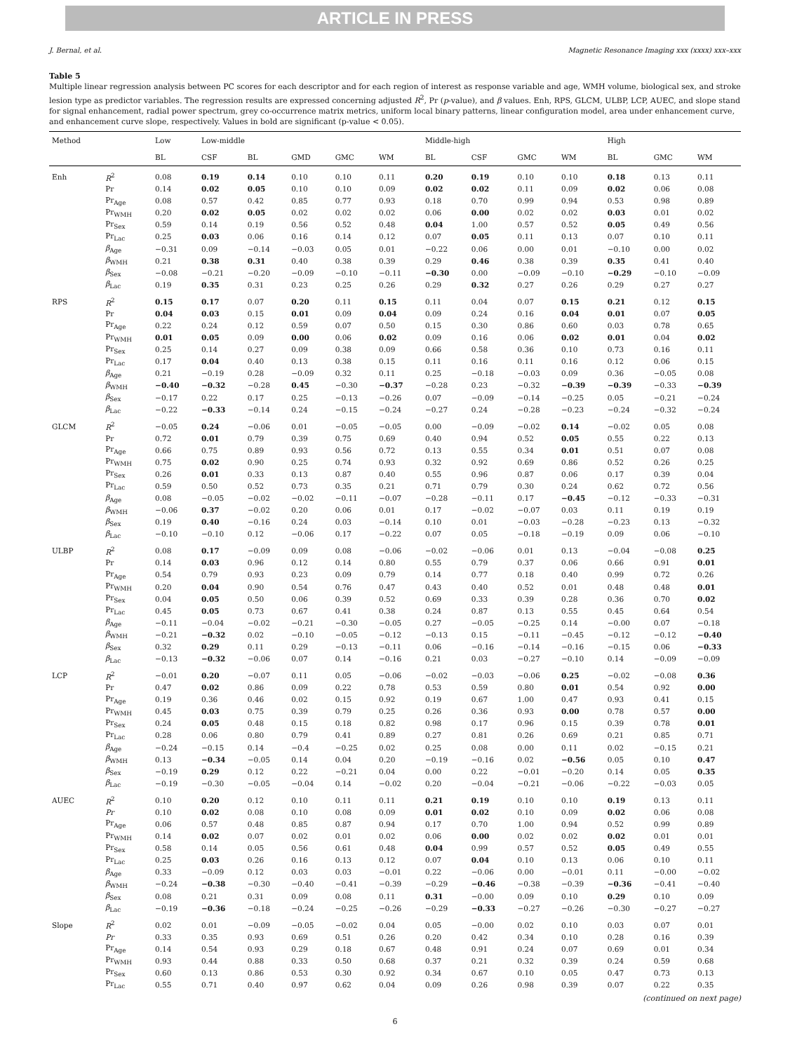ARTICLE IN PRESS
J. Bernal, et al. Magnetic Resonance Imaging xxx (xxxx) xxx–xxx
Table 5
Multiple linear regression analysis between PC scores for each descriptor and for each region of interest as response variable and age, WMH volume, biological sex, and stroke lesion type as predictor variables. The regression results are expressed concerning adjusted R<sup>2</sup>, Pr (p-value), and β values. Enh, RPS, GLCM, ULBP, LCP, AUEC, and slope stand for signal enhancement, radial power spectrum, grey co-occurrence matrix metrics, uniform local binary patterns, linear configuration model, area under enhancement curve, and enhancement curve slope, respectively. Values in bold are significant (p-value < 0.05).
| Method | | Low | Low-middle | | | | | Middle-high | | | | High | | |
| --- | --- | --- | --- | --- | --- | --- | --- | --- | --- | --- | --- | --- | --- | --- |
| | | BL | CSF | BL | GMD | GMC | WM | BL | CSF | GMC | WM | BL | GMC | WM |
| Enh | R<sup>2</sup> | 0.08 | 0.19 | 0.14 | 0.10 | 0.10 | 0.11 | 0.20 | 0.19 | 0.10 | 0.10 | 0.18 | 0.13 | 0.11 |
| | Pr | 0.14 | 0.02 | 0.05 | 0.10 | 0.10 | 0.09 | 0.02 | 0.02 | 0.11 | 0.09 | 0.02 | 0.06 | 0.08 |
| | Pr<sub>Age</sub> | 0.08 | 0.57 | 0.42 | 0.85 | 0.77 | 0.93 | 0.18 | 0.70 | 0.99 | 0.94 | 0.53 | 0.98 | 0.89 |
| | Pr<sub>WMH</sub> | 0.20 | 0.02 | 0.05 | 0.02 | 0.02 | 0.02 | 0.06 | 0.00 | 0.02 | 0.02 | 0.03 | 0.01 | 0.02 |
| | Pr<sub>Sex</sub> | 0.59 | 0.14 | 0.19 | 0.56 | 0.52 | 0.48 | 0.04 | 1.00 | 0.57 | 0.52 | 0.05 | 0.49 | 0.56 |
| | Pr<sub>Lac</sub> | 0.25 | 0.03 | 0.06 | 0.16 | 0.14 | 0.12 | 0.07 | 0.05 | 0.11 | 0.13 | 0.07 | 0.10 | 0.11 |
| | β<sub>Age</sub> | −0.31 | 0.09 | −0.14 | −0.03 | 0.05 | 0.01 | −0.22 | 0.06 | 0.00 | 0.01 | −0.10 | 0.00 | 0.02 |
| | β<sub>WMH</sub> | 0.21 | 0.38 | 0.31 | 0.40 | 0.38 | 0.39 | 0.29 | 0.46 | 0.38 | 0.39 | 0.35 | 0.41 | 0.40 |
| | β<sub>Sex</sub> | −0.08 | −0.21 | −0.20 | −0.09 | −0.10 | −0.11 | −0.30 | 0.00 | −0.09 | −0.10 | −0.29 | −0.10 | −0.09 |
| | β<sub>Lac</sub> | 0.19 | 0.35 | 0.31 | 0.23 | 0.25 | 0.26 | 0.29 | 0.32 | 0.27 | 0.26 | 0.29 | 0.27 | 0.27 |
| RPS | R<sup>2</sup> | 0.15 | 0.17 | 0.07 | 0.20 | 0.11 | 0.15 | 0.11 | 0.04 | 0.07 | 0.15 | 0.21 | 0.12 | 0.15 |
| | Pr | 0.04 | 0.03 | 0.15 | 0.01 | 0.09 | 0.04 | 0.09 | 0.24 | 0.16 | 0.04 | 0.01 | 0.07 | 0.05 |
| | Pr<sub>Age</sub> | 0.22 | 0.24 | 0.12 | 0.59 | 0.07 | 0.50 | 0.15 | 0.30 | 0.86 | 0.60 | 0.03 | 0.78 | 0.65 |
| | Pr<sub>WMH</sub> | 0.01 | 0.05 | 0.09 | 0.00 | 0.06 | 0.02 | 0.09 | 0.16 | 0.06 | 0.02 | 0.01 | 0.04 | 0.02 |
| | Pr<sub>Sex</sub> | 0.25 | 0.14 | 0.27 | 0.09 | 0.38 | 0.09 | 0.66 | 0.58 | 0.36 | 0.10 | 0.73 | 0.16 | 0.11 |
| | Pr<sub>Lac</sub> | 0.17 | 0.04 | 0.40 | 0.13 | 0.38 | 0.15 | 0.11 | 0.16 | 0.11 | 0.16 | 0.12 | 0.06 | 0.15 |
| | β<sub>Age</sub> | 0.21 | −0.19 | 0.28 | −0.09 | 0.32 | 0.11 | 0.25 | −0.18 | −0.03 | 0.09 | 0.36 | −0.05 | 0.08 |
| | β<sub>WMH</sub> | −0.40 | −0.32 | −0.28 | 0.45 | −0.30 | −0.37 | −0.28 | 0.23 | −0.32 | −0.39 | −0.39 | −0.33 | −0.39 |
| | β<sub>Sex</sub> | −0.17 | 0.22 | 0.17 | 0.25 | −0.13 | −0.26 | 0.07 | −0.09 | −0.14 | −0.25 | 0.05 | −0.21 | −0.24 |
| | β<sub>Lac</sub> | −0.22 | −0.33 | −0.14 | 0.24 | −0.15 | −0.24 | −0.27 | 0.24 | −0.28 | −0.23 | −0.24 | −0.32 | −0.24 |
| GLCM | R<sup>2</sup> | −0.05 | 0.24 | −0.06 | 0.01 | −0.05 | −0.05 | 0.00 | −0.09 | −0.02 | 0.14 | −0.02 | 0.05 | 0.08 |
| | Pr | 0.72 | 0.01 | 0.79 | 0.39 | 0.75 | 0.69 | 0.40 | 0.94 | 0.52 | 0.05 | 0.55 | 0.22 | 0.13 |
| | Pr<sub>Age</sub> | 0.66 | 0.75 | 0.89 | 0.93 | 0.56 | 0.72 | 0.13 | 0.55 | 0.34 | 0.01 | 0.51 | 0.07 | 0.08 |
| | Pr<sub>WMH</sub> | 0.75 | 0.02 | 0.90 | 0.25 | 0.74 | 0.93 | 0.32 | 0.92 | 0.69 | 0.86 | 0.52 | 0.26 | 0.25 |
| | Pr<sub>Sex</sub> | 0.26 | 0.01 | 0.33 | 0.13 | 0.87 | 0.40 | 0.55 | 0.96 | 0.87 | 0.06 | 0.17 | 0.39 | 0.04 |
| | Pr<sub>Lac</sub> | 0.59 | 0.50 | 0.52 | 0.73 | 0.35 | 0.21 | 0.71 | 0.79 | 0.30 | 0.24 | 0.62 | 0.72 | 0.56 |
| | β<sub>Age</sub> | 0.08 | −0.05 | −0.02 | −0.02 | −0.11 | −0.07 | −0.28 | −0.11 | 0.17 | −0.45 | −0.12 | −0.33 | −0.31 |
| | β<sub>WMH</sub> | −0.06 | 0.37 | −0.02 | 0.20 | 0.06 | 0.01 | 0.17 | −0.02 | −0.07 | 0.03 | 0.11 | 0.19 | 0.19 |
| | β<sub>Sex</sub> | 0.19 | 0.40 | −0.16 | 0.24 | 0.03 | −0.14 | 0.10 | 0.01 | −0.03 | −0.28 | −0.23 | 0.13 | −0.32 |
| | β<sub>Lac</sub> | −0.10 | −0.10 | 0.12 | −0.06 | 0.17 | −0.22 | 0.07 | 0.05 | −0.18 | −0.19 | 0.09 | 0.06 | −0.10 |
| ULBP | R<sup>2</sup> | 0.08 | 0.17 | −0.09 | 0.09 | 0.08 | −0.06 | −0.02 | −0.06 | 0.01 | 0.13 | −0.04 | −0.08 | 0.25 |
| | Pr | 0.14 | 0.03 | 0.96 | 0.12 | 0.14 | 0.80 | 0.55 | 0.79 | 0.37 | 0.06 | 0.66 | 0.91 | 0.01 |
| | Pr<sub>Age</sub> | 0.54 | 0.79 | 0.93 | 0.23 | 0.09 | 0.79 | 0.14 | 0.77 | 0.18 | 0.40 | 0.99 | 0.72 | 0.26 |
| | Pr<sub>WMH</sub> | 0.20 | 0.04 | 0.90 | 0.54 | 0.76 | 0.47 | 0.43 | 0.40 | 0.52 | 0.01 | 0.48 | 0.48 | 0.01 |
| | Pr<sub>Sex</sub> | 0.04 | 0.05 | 0.50 | 0.06 | 0.39 | 0.52 | 0.69 | 0.33 | 0.39 | 0.28 | 0.36 | 0.70 | 0.02 |
| | Pr<sub>Lac</sub> | 0.45 | 0.05 | 0.73 | 0.67 | 0.41 | 0.38 | 0.24 | 0.87 | 0.13 | 0.55 | 0.45 | 0.64 | 0.54 |
| | β<sub>Age</sub> | −0.11 | −0.04 | −0.02 | −0.21 | −0.30 | −0.05 | 0.27 | −0.05 | −0.25 | 0.14 | −0.00 | 0.07 | −0.18 |
| | β<sub>WMH</sub> | −0.21 | −0.32 | 0.02 | −0.10 | −0.05 | −0.12 | −0.13 | 0.15 | −0.11 | −0.45 | −0.12 | −0.12 | −0.40 |
| | β<sub>Sex</sub> | 0.32 | 0.29 | 0.11 | 0.29 | −0.13 | −0.11 | 0.06 | −0.16 | −0.14 | −0.16 | −0.15 | 0.06 | −0.33 |
| | β<sub>Lac</sub> | −0.13 | −0.32 | −0.06 | 0.07 | 0.14 | −0.16 | 0.21 | 0.03 | −0.27 | −0.10 | 0.14 | −0.09 | −0.09 |
| LCP | R<sup>2</sup> | −0.01 | 0.20 | −0.07 | 0.11 | 0.05 | −0.06 | −0.02 | −0.03 | −0.06 | 0.25 | −0.02 | −0.08 | 0.36 |
| | Pr | 0.47 | 0.02 | 0.86 | 0.09 | 0.22 | 0.78 | 0.53 | 0.59 | 0.80 | 0.01 | 0.54 | 0.92 | 0.00 |
| | Pr<sub>Age</sub> | 0.19 | 0.36 | 0.46 | 0.02 | 0.15 | 0.92 | 0.19 | 0.67 | 1.00 | 0.47 | 0.93 | 0.41 | 0.15 |
| | Pr<sub>WMH</sub> | 0.45 | 0.03 | 0.75 | 0.39 | 0.79 | 0.25 | 0.26 | 0.36 | 0.93 | 0.00 | 0.78 | 0.57 | 0.00 |
| | Pr<sub>Sex</sub> | 0.24 | 0.05 | 0.48 | 0.15 | 0.18 | 0.82 | 0.98 | 0.17 | 0.96 | 0.15 | 0.39 | 0.78 | 0.01 |
| | Pr<sub>Lac</sub> | 0.28 | 0.06 | 0.80 | 0.79 | 0.41 | 0.89 | 0.27 | 0.81 | 0.26 | 0.69 | 0.21 | 0.85 | 0.71 |
| | β<sub>Age</sub> | −0.24 | −0.15 | 0.14 | −0.4 | −0.25 | 0.02 | 0.25 | 0.08 | 0.00 | 0.11 | 0.02 | −0.15 | 0.21 |
| | β<sub>WMH</sub> | 0.13 | −0.34 | −0.05 | 0.14 | 0.04 | 0.20 | −0.19 | −0.16 | 0.02 | −0.56 | 0.05 | 0.10 | 0.47 |
| | β<sub>Sex</sub> | −0.19 | 0.29 | 0.12 | 0.22 | −0.21 | 0.04 | 0.00 | 0.22 | −0.01 | −0.20 | 0.14 | 0.05 | 0.35 |
| | β<sub>Lac</sub> | −0.19 | −0.30 | −0.05 | −0.04 | 0.14 | −0.02 | 0.20 | −0.04 | −0.21 | −0.06 | −0.22 | −0.03 | 0.05 |
| AUEC | R<sup>2</sup> | 0.10 | 0.20 | 0.12 | 0.10 | 0.11 | 0.11 | 0.21 | 0.19 | 0.10 | 0.10 | 0.19 | 0.13 | 0.11 |
| | Pr | 0.10 | 0.02 | 0.08 | 0.10 | 0.08 | 0.09 | 0.01 | 0.02 | 0.10 | 0.09 | 0.02 | 0.06 | 0.08 |
| | Pr<sub>Age</sub> | 0.06 | 0.57 | 0.48 | 0.85 | 0.87 | 0.94 | 0.17 | 0.70 | 1.00 | 0.94 | 0.52 | 0.99 | 0.89 |
| | Pr<sub>WMH</sub> | 0.14 | 0.02 | 0.07 | 0.02 | 0.01 | 0.02 | 0.06 | 0.00 | 0.02 | 0.02 | 0.02 | 0.01 | 0.01 |
| | Pr<sub>Sex</sub> | 0.58 | 0.14 | 0.05 | 0.56 | 0.61 | 0.48 | 0.04 | 0.99 | 0.57 | 0.52 | 0.05 | 0.49 | 0.55 |
| | Pr<sub>Lac</sub> | 0.25 | 0.03 | 0.26 | 0.16 | 0.13 | 0.12 | 0.07 | 0.04 | 0.10 | 0.13 | 0.06 | 0.10 | 0.11 |
| | β<sub>Age</sub> | 0.33 | −0.09 | 0.12 | 0.03 | 0.03 | −0.01 | 0.22 | −0.06 | 0.00 | −0.01 | 0.11 | −0.00 | −0.02 |
| | β<sub>WMH</sub> | −0.24 | −0.38 | −0.30 | −0.40 | −0.41 | −0.39 | −0.29 | −0.46 | −0.38 | −0.39 | −0.36 | −0.41 | −0.40 |
| | β<sub>Sex</sub> | 0.08 | 0.21 | 0.31 | 0.09 | 0.08 | 0.11 | 0.31 | −0.00 | 0.09 | 0.10 | 0.29 | 0.10 | 0.09 |
| | β<sub>Lac</sub> | −0.19 | −0.36 | −0.18 | −0.24 | −0.25 | −0.26 | −0.29 | −0.33 | −0.27 | −0.26 | −0.30 | −0.27 | −0.27 |
| Slope | R<sup>2</sup> | 0.02 | 0.01 | −0.09 | −0.05 | −0.02 | 0.04 | 0.05 | −0.00 | 0.02 | 0.10 | 0.03 | 0.07 | 0.01 |
| | Pr | 0.33 | 0.35 | 0.93 | 0.69 | 0.51 | 0.26 | 0.20 | 0.42 | 0.34 | 0.10 | 0.28 | 0.16 | 0.39 |
| | Pr<sub>Age</sub> | 0.14 | 0.54 | 0.93 | 0.29 | 0.18 | 0.67 | 0.48 | 0.91 | 0.24 | 0.07 | 0.69 | 0.01 | 0.34 |
| | Pr<sub>WMH</sub> | 0.93 | 0.44 | 0.88 | 0.33 | 0.50 | 0.68 | 0.37 | 0.21 | 0.32 | 0.39 | 0.24 | 0.59 | 0.68 |
| | Pr<sub>Sex</sub> | 0.60 | 0.13 | 0.86 | 0.53 | 0.30 | 0.92 | 0.34 | 0.67 | 0.10 | 0.05 | 0.47 | 0.73 | 0.13 |
| | Pr<sub>Lac</sub> | 0.55 | 0.71 | 0.40 | 0.97 | 0.62 | 0.04 | 0.09 | 0.26 | 0.98 | 0.39 | 0.07 | 0.22 | 0.35 |
(continued on next page)
6